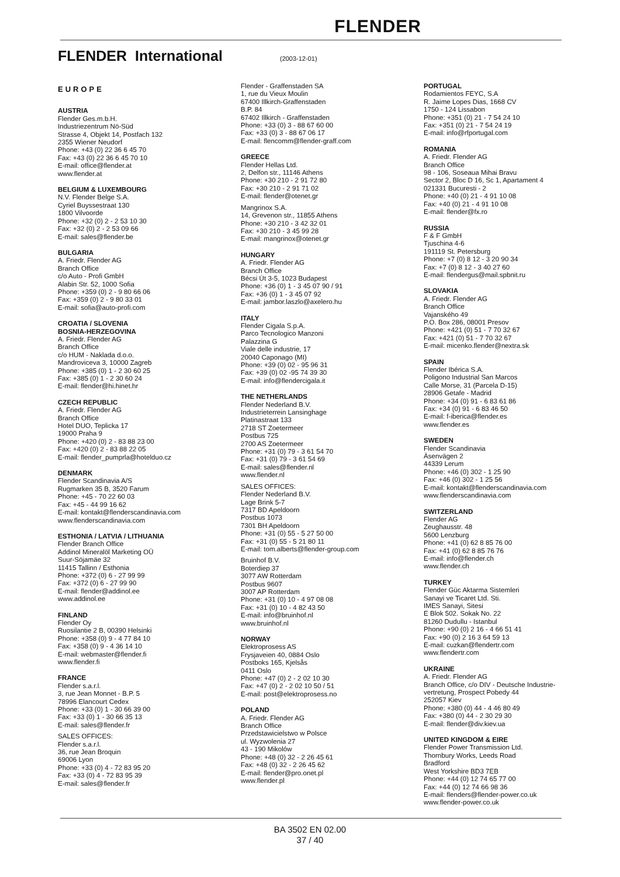FLENDER
FLENDER International
(2003-12-01)
EUROPE
AUSTRIA
Flender Ges.m.b.H.
Industriezentrum Nö-Süd
Strasse 4, Objekt 14, Postfach 132
2355 Wiener Neudorf
Phone: +43 (0) 22 36 6 45 70
Fax: +43 (0) 22 36 6 45 70 10
E-mail: office@flender.at
www.flender.at
BELGIUM & LUXEMBOURG
N.V. Flender Belge S.A.
Cyriel Buyssestraat 130
1800 Vilvoorde
Phone: +32 (0) 2 - 2 53 10 30
Fax: +32 (0) 2 - 2 53 09 66
E-mail: sales@flender.be
BULGARIA
A. Friedr. Flender AG
Branch Office
c/o Auto - Profi GmbH
Alabin Str. 52, 1000 Sofia
Phone: +359 (0) 2 - 9 80 66 06
Fax: +359 (0) 2 - 9 80 33 01
E-mail: sofia@auto-profi.com
CROATIA / SLOVENIA
BOSNIA-HERZEGOVINA
A. Friedr. Flender AG
Branch Office
c/o HUM - Naklada d.o.o.
Mandroviceva 3, 10000 Zagreb
Phone: +385 (0) 1 - 2 30 60 25
Fax: +385 (0) 1 - 2 30 60 24
E-mail: flender@hi.hinet.hr
CZECH REPUBLIC
A. Friedr. Flender AG
Branch Office
Hotel DUO, Teplicka 17
19000 Praha 9
Phone: +420 (0) 2 - 83 88 23 00
Fax: +420 (0) 2 - 83 88 22 05
E-mail: flender_pumprla@hotelduo.cz
DENMARK
Flender Scandinavia A/S
Rugmarken 35 B, 3520 Farum
Phone: +45 - 70 22 60 03
Fax: +45 - 44 99 16 62
E-mail: kontakt@flenderscandinavia.com
www.flenderscandinavia.com
ESTHONIA / LATVIA / LITHUANIA
Flender Branch Office
Addinol Mineralöl Marketing OÜ
Suur-Söjamäe 32
11415 Tallinn / Esthonia
Phone: +372 (0) 6 - 27 99 99
Fax: +372 (0) 6 - 27 99 90
E-mail: flender@addinol.ee
www.addinol.ee
FINLAND
Flender Oy
Ruosilantie 2 B, 00390 Helsinki
Phone: +358 (0) 9 - 4 77 84 10
Fax: +358 (0) 9 - 4 36 14 10
E-mail: webmaster@flender.fi
www.flender.fi
FRANCE
Flender s.a.r.l.
3, rue Jean Monnet - B.P. 5
78996 Elancourt Cedex
Phone: +33 (0) 1 - 30 66 39 00
Fax: +33 (0) 1 - 30 66 35 13
E-mail: sales@flender.fr
SALES OFFICES:
Flender s.a.r.l.
36, rue Jean Broquin
69006 Lyon
Phone: +33 (0) 4 - 72 83 95 20
Fax: +33 (0) 4 - 72 83 95 39
E-mail: sales@flender.fr
Flender - Graffenstaden SA
1, rue du Vieux Moulin
67400 Illkirch-Graffenstaden
B.P. 84
67402 Illkirch - Graffenstaden
Phone: +33 (0) 3 - 88 67 60 00
Fax: +33 (0) 3 - 88 67 06 17
E-mail: flencomm@flender-graff.com
GREECE
Flender Hellas Ltd.
2, Delfon str., 11146 Athens
Phone: +30 210 - 2 91 72 80
Fax: +30 210 - 2 91 71 02
E-mail: flender@otenet.gr
Mangrinox S.A.
14, Grevenon str., 11855 Athens
Phone: +30 210 - 3 42 32 01
Fax: +30 210 - 3 45 99 28
E-mail: mangrinox@otenet.gr
HUNGARY
A. Friedr. Flender AG
Branch Office
Bécsi Út 3-5, 1023 Budapest
Phone: +36 (0) 1 - 3 45 07 90 / 91
Fax: +36 (0) 1 - 3 45 07 92
E-mail: jambor.laszlo@axelero.hu
ITALY
Flender Cigala S.p.A.
Parco Tecnologico Manzoni
Palazzina G
Viale delle industrie, 17
20040 Caponago (MI)
Phone: +39 (0) 02 - 95 96 31
Fax: +39 (0) 02 -95 74 39 30
E-mail: info@flendercigala.it
THE NETHERLANDS
Flender Nederland B.V.
Industrieterrein Lansinghage
Platinastraat 133
2718 ST Zoetermeer
Postbus 725
2700 AS Zoetermeer
Phone: +31 (0) 79 - 3 61 54 70
Fax: +31 (0) 79 - 3 61 54 69
E-mail: sales@flender.nl
www.flender.nl
SALES OFFICES:
Flender Nederland B.V.
Lage Brink 5-7
7317 BD Apeldoorn
Postbus 1073
7301 BH Apeldoorn
Phone: +31 (0) 55 - 5 27 50 00
Fax: +31 (0) 55 - 5 21 80 11
E-mail: tom.alberts@flender-group.com
Bruinhof B.V.
Boterdiep 37
3077 AW Rotterdam
Postbus 9607
3007 AP Rotterdam
Phone: +31 (0) 10 - 4 97 08 08
Fax: +31 (0) 10 - 4 82 43 50
E-mail: info@bruinhof.nl
www.bruinhof.nl
NORWAY
Elektroprosess AS
Frysjaveien 40, 0884 Oslo
Postboks 165, Kjelsås
0411 Oslo
Phone: +47 (0) 2 - 2 02 10 30
Fax: +47 (0) 2 - 2 02 10 50 / 51
E-mail: post@elektroprosess.no
POLAND
A. Friedr. Flender AG
Branch Office
Przedstawicielstwo w Polsce
ul. Wyzwolenia 27
43 - 190 Mikolów
Phone: +48 (0) 32 - 2 26 45 61
Fax: +48 (0) 32 - 2 26 45 62
E-mail: flender@pro.onet.pl
www.flender.pl
PORTUGAL
Rodamientos FEYC, S.A
R. Jaime Lopes Dias, 1668 CV
1750 - 124 Lissabon
Phone: +351 (0) 21 - 7 54 24 10
Fax: +351 (0) 21 - 7 54 24 19
E-mail: info@rfportugal.com
ROMANIA
A. Friedr. Flender AG
Branch Office
98 - 106, Soseaua Mihai Bravu
Sector 2, Bloc D 16, Sc 1, Apartament 4
021331 Bucuresti - 2
Phone: +40 (0) 21 - 4 91 10 08
Fax: +40 (0) 21 - 4 91 10 08
E-mail: flender@fx.ro
RUSSIA
F & F GmbH
Tjuschina 4-6
191119 St. Petersburg
Phone: +7 (0) 8 12 - 3 20 90 34
Fax: +7 (0) 8 12 - 3 40 27 60
E-mail: flendergus@mail.spbnit.ru
SLOVAKIA
A. Friedr. Flender AG
Branch Office
Vajanského 49
P.O. Box 286, 08001 Presov
Phone: +421 (0) 51 - 7 70 32 67
Fax: +421 (0) 51 - 7 70 32 67
E-mail: micenko.flender@nextra.sk
SPAIN
Flender Ibérica S.A.
Poligono Industrial San Marcos
Calle Morse, 31 (Parcela D-15)
28906 Getafe - Madrid
Phone: +34 (0) 91 - 6 83 61 86
Fax: +34 (0) 91 - 6 83 46 50
E-mail: f-iberica@flender.es
www.flender.es
SWEDEN
Flender Scandinavia
Äsenvägen 2
44339 Lerum
Phone: +46 (0) 302 - 1 25 90
Fax: +46 (0) 302 - 1 25 56
E-mail: kontakt@flenderscandinavia.com
www.flenderscandinavia.com
SWITZERLAND
Flender AG
Zeughausstr. 48
5600 Lenzburg
Phone: +41 (0) 62 8 85 76 00
Fax: +41 (0) 62 8 85 76 76
E-mail: info@flender.ch
www.flender.ch
TURKEY
Flender Güc Aktarma Sistemleri
Sanayi ve Ticaret Ltd. Sti.
IMES Sanayi, Sitesi
E Blok 502. Sokak No. 22
81260 Dudullu - Istanbul
Phone: +90 (0) 2 16 - 4 66 51 41
Fax: +90 (0) 2 16 3 64 59 13
E-mail: cuzkan@flendertr.com
www.flendertr.com
UKRAINE
A. Friedr. Flender AG
Branch Office, c/o DIV - Deutsche Industrie-
vertretung, Prospect Pobedy 44
252057 Kiev
Phone: +380 (0) 44 - 4 46 80 49
Fax: +380 (0) 44 - 2 30 29 30
E-mail: flender@div.kiev.ua
UNITED KINGDOM & EIRE
Flender Power Transmission Ltd.
Thornbury Works, Leeds Road
Bradford
West Yorkshire BD3 7EB
Phone: +44 (0) 12 74 65 77 00
Fax: +44 (0) 12 74 66 98 36
E-mail: flenders@flender-power.co.uk
www.flender-power.co.uk
BA 3502 EN 02.00
37 / 40